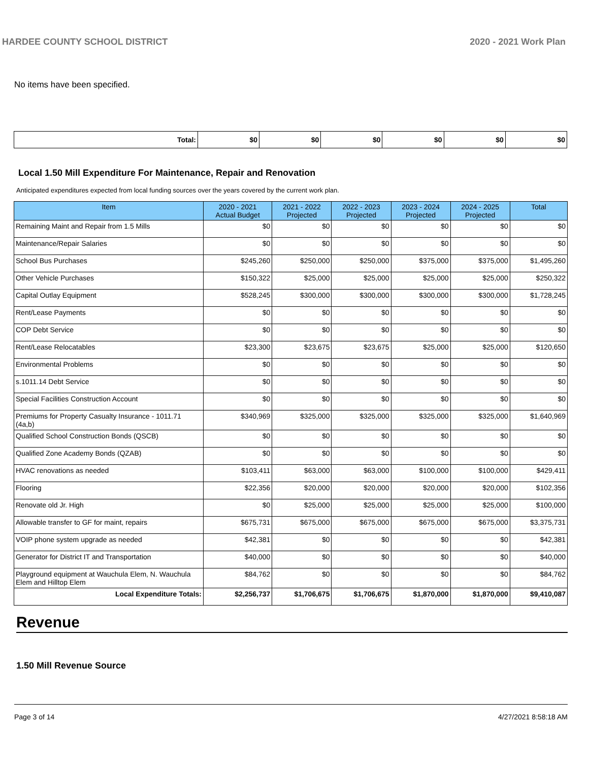HARDEE COUNTY SCHOOL DISTRICT 2020 - 2021 Work Plan
No items have been specified.
| Total: | $0 | $0 | $0 | $0 | $0 | $0 |
Local 1.50 Mill Expenditure For Maintenance, Repair and Renovation
Anticipated expenditures expected from local funding sources over the years covered by the current work plan.
| Item | 2020 - 2021 Actual Budget | 2021 - 2022 Projected | 2022 - 2023 Projected | 2023 - 2024 Projected | 2024 - 2025 Projected | Total |
| --- | --- | --- | --- | --- | --- | --- |
| Remaining Maint and Repair from 1.5 Mills | $0 | $0 | $0 | $0 | $0 | $0 |
| Maintenance/Repair Salaries | $0 | $0 | $0 | $0 | $0 | $0 |
| School Bus Purchases | $245,260 | $250,000 | $250,000 | $375,000 | $375,000 | $1,495,260 |
| Other Vehicle Purchases | $150,322 | $25,000 | $25,000 | $25,000 | $25,000 | $250,322 |
| Capital Outlay Equipment | $528,245 | $300,000 | $300,000 | $300,000 | $300,000 | $1,728,245 |
| Rent/Lease Payments | $0 | $0 | $0 | $0 | $0 | $0 |
| COP Debt Service | $0 | $0 | $0 | $0 | $0 | $0 |
| Rent/Lease Relocatables | $23,300 | $23,675 | $23,675 | $25,000 | $25,000 | $120,650 |
| Environmental Problems | $0 | $0 | $0 | $0 | $0 | $0 |
| s.1011.14 Debt Service | $0 | $0 | $0 | $0 | $0 | $0 |
| Special Facilities Construction Account | $0 | $0 | $0 | $0 | $0 | $0 |
| Premiums for Property Casualty Insurance - 1011.71 (4a,b) | $340,969 | $325,000 | $325,000 | $325,000 | $325,000 | $1,640,969 |
| Qualified School Construction Bonds (QSCB) | $0 | $0 | $0 | $0 | $0 | $0 |
| Qualified Zone Academy Bonds (QZAB) | $0 | $0 | $0 | $0 | $0 | $0 |
| HVAC renovations as needed | $103,411 | $63,000 | $63,000 | $100,000 | $100,000 | $429,411 |
| Flooring | $22,356 | $20,000 | $20,000 | $20,000 | $20,000 | $102,356 |
| Renovate old Jr. High | $0 | $25,000 | $25,000 | $25,000 | $25,000 | $100,000 |
| Allowable transfer to GF for maint, repairs | $675,731 | $675,000 | $675,000 | $675,000 | $675,000 | $3,375,731 |
| VOIP phone system upgrade as needed | $42,381 | $0 | $0 | $0 | $0 | $42,381 |
| Generator for District IT and Transportation | $40,000 | $0 | $0 | $0 | $0 | $40,000 |
| Playground equipment at Wauchula Elem, N. Wauchula Elem and Hilltop Elem | $84,762 | $0 | $0 | $0 | $0 | $84,762 |
| Local Expenditure Totals: | $2,256,737 | $1,706,675 | $1,706,675 | $1,870,000 | $1,870,000 | $9,410,087 |
Revenue
1.50 Mill Revenue Source
Page 3 of 14 4/27/2021 8:58:18 AM